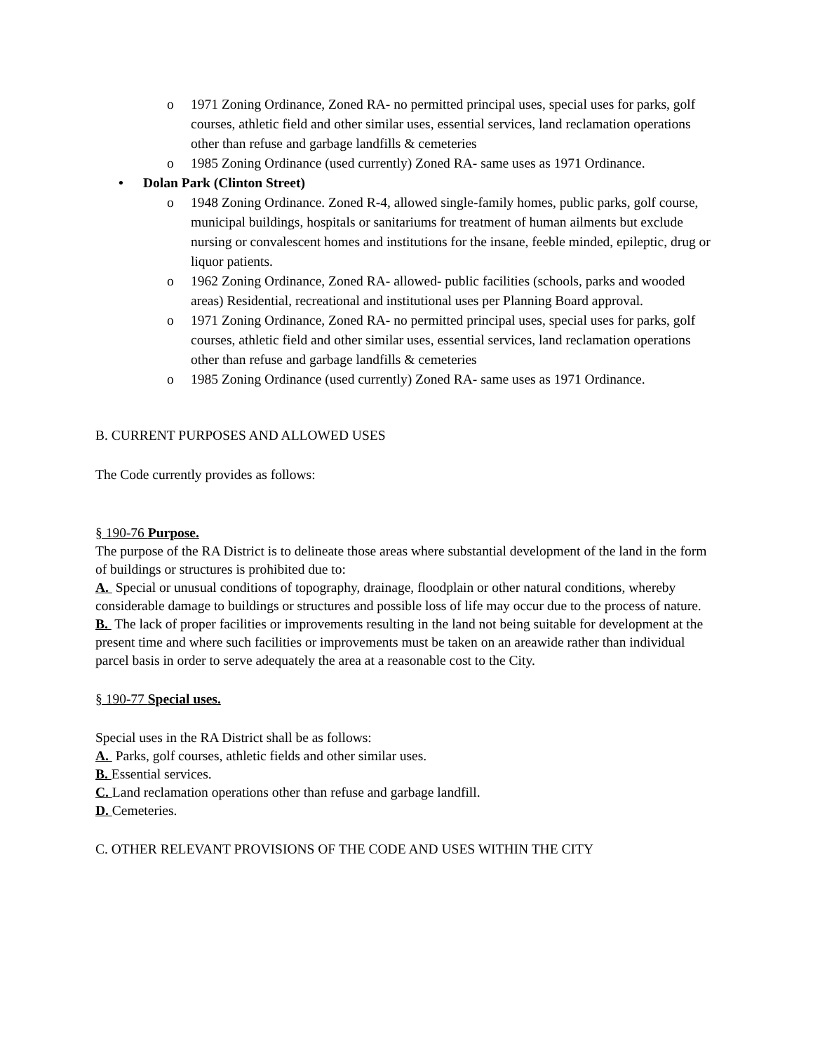o 1971 Zoning Ordinance, Zoned RA- no permitted principal uses, special uses for parks, golf courses, athletic field and other similar uses, essential services, land reclamation operations other than refuse and garbage landfills & cemeteries
o 1985 Zoning Ordinance (used currently) Zoned RA- same uses as 1971 Ordinance.
• Dolan Park (Clinton Street)
o 1948 Zoning Ordinance. Zoned R-4, allowed single-family homes, public parks, golf course, municipal buildings, hospitals or sanitariums for treatment of human ailments but exclude nursing or convalescent homes and institutions for the insane, feeble minded, epileptic, drug or liquor patients.
o 1962 Zoning Ordinance, Zoned RA- allowed- public facilities (schools, parks and wooded areas) Residential, recreational and institutional uses per Planning Board approval.
o 1971 Zoning Ordinance, Zoned RA- no permitted principal uses, special uses for parks, golf courses, athletic field and other similar uses, essential services, land reclamation operations other than refuse and garbage landfills & cemeteries
o 1985 Zoning Ordinance (used currently) Zoned RA- same uses as 1971 Ordinance.
B. CURRENT PURPOSES AND ALLOWED USES
The Code currently provides as follows:
§ 190-76 Purpose.
The purpose of the RA District is to delineate those areas where substantial development of the land in the form of buildings or structures is prohibited due to:
A. Special or unusual conditions of topography, drainage, floodplain or other natural conditions, whereby considerable damage to buildings or structures and possible loss of life may occur due to the process of nature.
B. The lack of proper facilities or improvements resulting in the land not being suitable for development at the present time and where such facilities or improvements must be taken on an areawide rather than individual parcel basis in order to serve adequately the area at a reasonable cost to the City.
§ 190-77 Special uses.
Special uses in the RA District shall be as follows:
A. Parks, golf courses, athletic fields and other similar uses.
B. Essential services.
C. Land reclamation operations other than refuse and garbage landfill.
D. Cemeteries.
C. OTHER RELEVANT PROVISIONS OF THE CODE AND USES WITHIN THE CITY